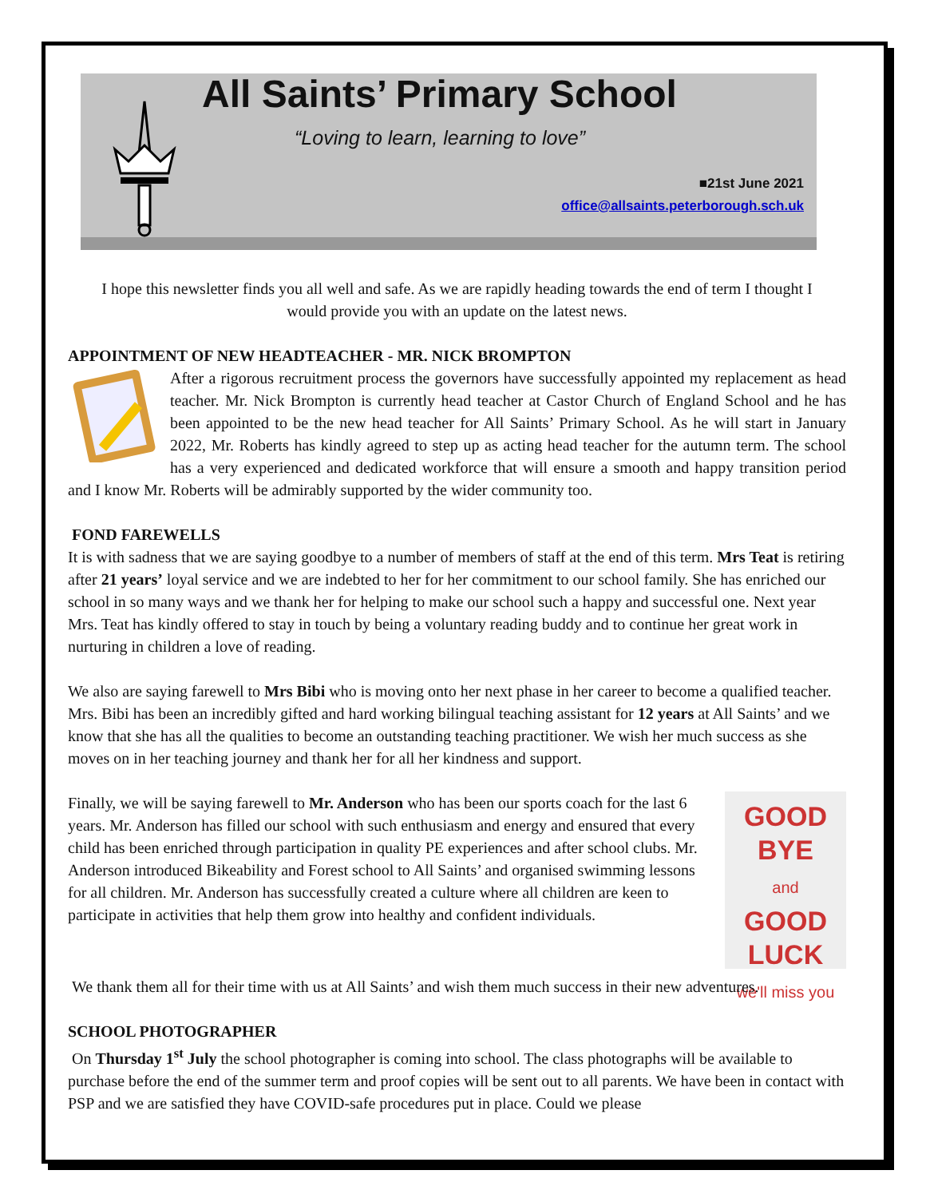All Saints’ Primary School
“Loving to learn, learning to love”
■21st June 2021
office@allsaints.peterborough.sch.uk
I hope this newsletter finds you all well and safe. As we are rapidly heading towards the end of term I thought I would provide you with an update on the latest news.
APPOINTMENT OF NEW HEADTEACHER - MR. NICK BROMPTON
After a rigorous recruitment process the governors have successfully appointed my replacement as head teacher. Mr. Nick Brompton is currently head teacher at Castor Church of England School and he has been appointed to be the new head teacher for All Saints’ Primary School. As he will start in January 2022, Mr. Roberts has kindly agreed to step up as acting head teacher for the autumn term. The school has a very experienced and dedicated workforce that will ensure a smooth and happy transition period and I know Mr. Roberts will be admirably supported by the wider community too.
FOND FAREWELLS
It is with sadness that we are saying goodbye to a number of members of staff at the end of this term. Mrs Teat is retiring after 21 years’ loyal service and we are indebted to her for her commitment to our school family. She has enriched our school in so many ways and we thank her for helping to make our school such a happy and successful one. Next year Mrs. Teat has kindly offered to stay in touch by being a voluntary reading buddy and to continue her great work in nurturing in children a love of reading.
We also are saying farewell to Mrs Bibi who is moving onto her next phase in her career to become a qualified teacher. Mrs. Bibi has been an incredibly gifted and hard working bilingual teaching assistant for 12 years at All Saints’ and we know that she has all the qualities to become an outstanding teaching practitioner. We wish her much success as she moves on in her teaching journey and thank her for all her kindness and support.
GOOD
BYE
and
GOOD
LUCK
we'll miss you
Finally, we will be saying farewell to Mr. Anderson who has been our sports coach for the last 6 years. Mr. Anderson has filled our school with such enthusiasm and energy and ensured that every child has been enriched through participation in quality PE experiences and after school clubs. Mr. Anderson introduced Bikeability and Forest school to All Saints’ and organised swimming lessons for all children. Mr. Anderson has successfully created a culture where all children are keen to participate in activities that help them grow into healthy and confident individuals.
We thank them all for their time with us at All Saints’ and wish them much success in their new adventures.
SCHOOL PHOTOGRAPHER
On Thursday 1<sup>st</sup> July the school photographer is coming into school. The class photographs will be available to purchase before the end of the summer term and proof copies will be sent out to all parents. We have been in contact with PSP and we are satisfied they have COVID-safe procedures put in place. Could we please